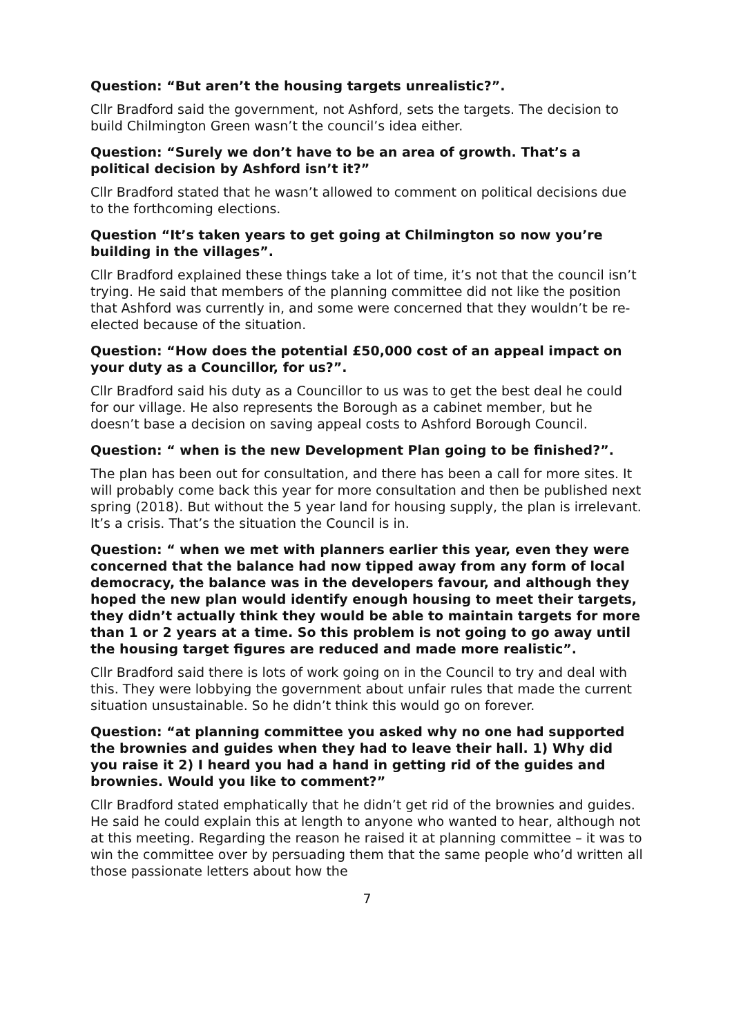Question: “But aren’t the housing targets unrealistic?”.
Cllr Bradford said the government, not Ashford, sets the targets. The decision to build Chilmington Green wasn’t the council’s idea either.
Question: “Surely we don’t have to be an area of growth. That’s a political decision by Ashford isn’t it?”
Cllr Bradford stated that he wasn’t allowed to comment on political decisions due to the forthcoming elections.
Question “It’s taken years to get going at Chilmington so now you’re building in the villages”.
Cllr Bradford explained these things take a lot of time, it’s not that the council isn’t trying. He said that members of the planning committee did not like the position that Ashford was currently in, and some were concerned that they wouldn’t be re-elected because of the situation.
Question: “How does the potential £50,000 cost of an appeal impact on your duty as a Councillor, for us?”.
Cllr Bradford said his duty as a Councillor to us was to get the best deal he could for our village. He also represents the Borough as a cabinet member, but he doesn’t base a decision on saving appeal costs to Ashford Borough Council.
Question: “ when is the new Development Plan going to be finished?”.
The plan has been out for consultation, and there has been a call for more sites. It will probably come back this year for more consultation and then be published next spring (2018). But without the 5 year land for housing supply, the plan is irrelevant. It’s a crisis. That’s the situation the Council is in.
Question: “ when we met with planners earlier this year, even they were concerned that the balance had now tipped away from any form of local democracy, the balance was in the developers favour, and although they hoped the new plan would identify enough housing to meet their targets, they didn’t actually think they would be able to maintain targets for more than 1 or 2 years at a time. So this problem is not going to go away until the housing target figures are reduced and made more realistic”.
Cllr Bradford said there is lots of work going on in the Council to try and deal with this. They were lobbying the government about unfair rules that made the current situation unsustainable. So he didn’t think this would go on forever.
Question: “at planning committee you asked why no one had supported the brownies and guides when they had to leave their hall. 1) Why did you raise it 2) I heard you had a hand in getting rid of the guides and brownies. Would you like to comment?”
Cllr Bradford stated emphatically that he didn’t get rid of the brownies and guides. He said he could explain this at length to anyone who wanted to hear, although not at this meeting. Regarding the reason he raised it at planning committee – it was to win the committee over by persuading them that the same people who’d written all those passionate letters about how the
7